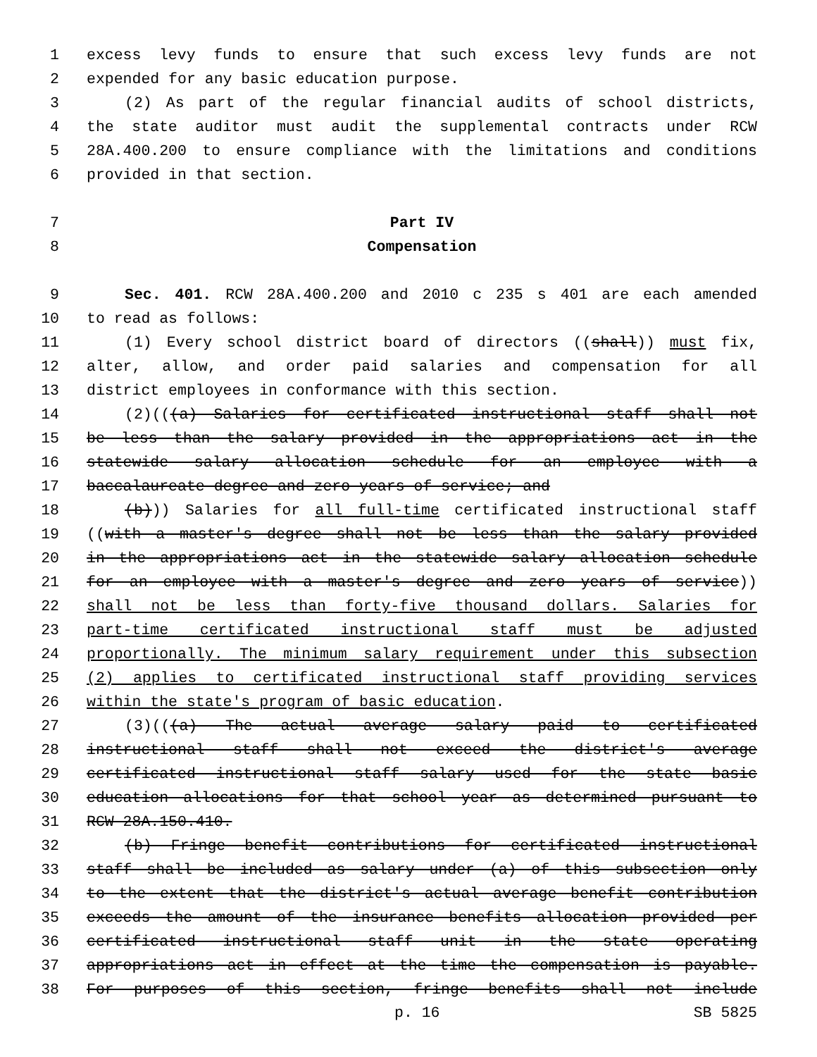1 excess levy funds to ensure that such excess levy funds are not
2 expended for any basic education purpose.
3 (2) As part of the regular financial audits of school districts,
4 the state auditor must audit the supplemental contracts under RCW
5 28A.400.200 to ensure compliance with the limitations and conditions
6 provided in that section.
7 Part IV
8 Compensation
9 Sec. 401. RCW 28A.400.200 and 2010 c 235 s 401 are each amended
10 to read as follows:
11 (1) Every school district board of directors ((shall)) must fix,
12 alter, allow, and order paid salaries and compensation for all
13 district employees in conformance with this section.
14 (2)(((a) Salaries for certificated instructional staff shall not
15 be less than the salary provided in the appropriations act in the
16 statewide salary allocation schedule for an employee with a
17 baccalaureate degree and zero years of service; and
18 (b))) Salaries for all full-time certificated instructional staff
19 ((with a master's degree shall not be less than the salary provided
20 in the appropriations act in the statewide salary allocation schedule
21 for an employee with a master's degree and zero years of service))
22 shall not be less than forty-five thousand dollars. Salaries for
23 part-time certificated instructional staff must be adjusted
24 proportionally. The minimum salary requirement under this subsection
25 (2) applies to certificated instructional staff providing services
26 within the state's program of basic education.
27 (3)(((a) The actual average salary paid to certificated
28 instructional staff shall not exceed the district's average
29 certificated instructional staff salary used for the state basic
30 education allocations for that school year as determined pursuant to
31 RCW 28A.150.410.
32 (b) Fringe benefit contributions for certificated instructional
33 staff shall be included as salary under (a) of this subsection only
34 to the extent that the district's actual average benefit contribution
35 exceeds the amount of the insurance benefits allocation provided per
36 certificated instructional staff unit in the state operating
37 appropriations act in effect at the time the compensation is payable.
38 For purposes of this section, fringe benefits shall not include
p. 16 SB 5825